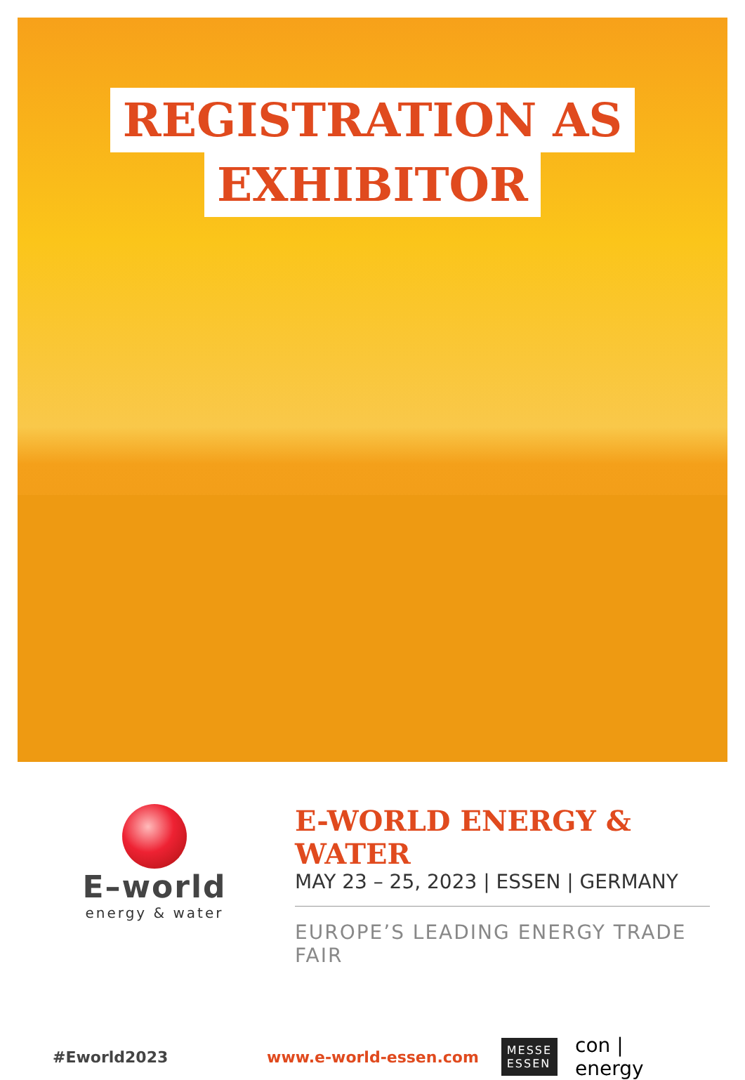REGISTRATION AS
EXHIBITOR
E–world
energy & water
E-WORLD ENERGY & WATER
MAY 23 – 25, 2023 | ESSEN | GERMANY
EUROPE’S LEADING ENERGY TRADE FAIR
#Eworld2023 www.e-world-essen.com MESSE
ESSEN con | energy